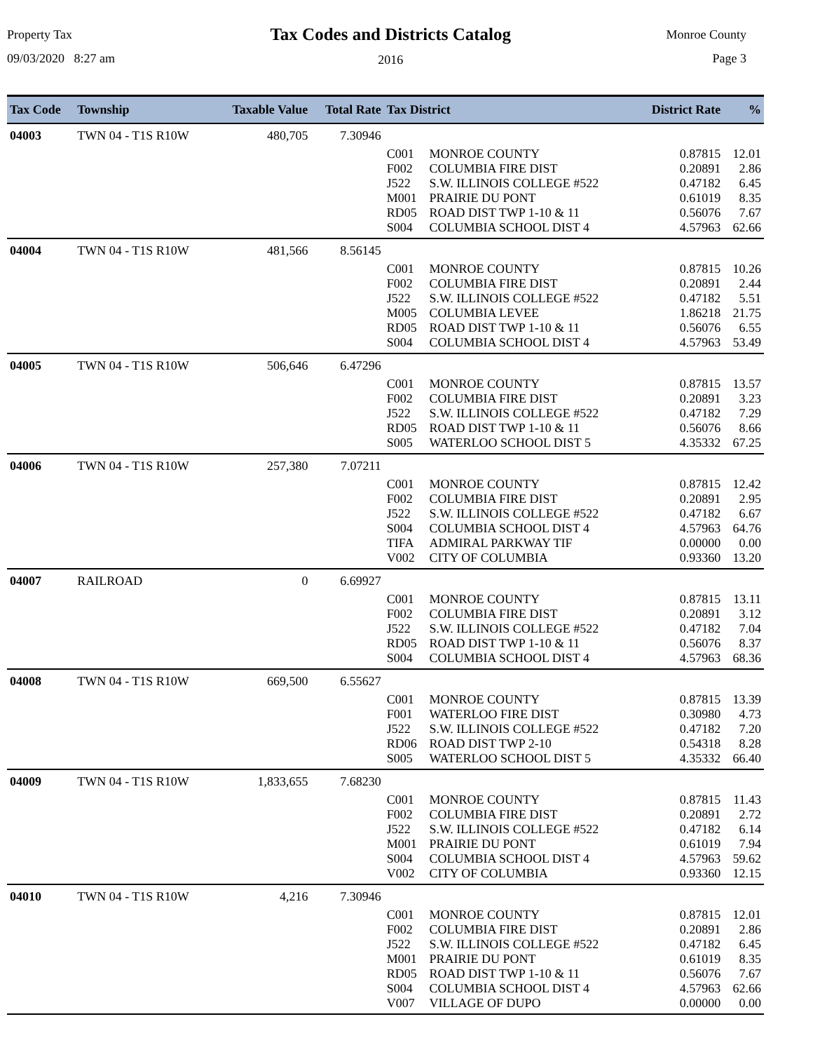Property Tax
09/03/2020 8:27 am
Tax Codes and Districts Catalog
2016
Monroe County
Page 3
| Tax Code | Township | Taxable Value | Total Rate | Tax District | | District Rate | % |
| --- | --- | --- | --- | --- | --- | --- | --- |
| 04003 | TWN 04 - T1S R10W | 480,705 | 7.30946 | | | | |
| | | | | C001 | MONROE COUNTY | 0.87815 | 12.01 |
| | | | | F002 | COLUMBIA FIRE DIST | 0.20891 | 2.86 |
| | | | | J522 | S.W. ILLINOIS COLLEGE #522 | 0.47182 | 6.45 |
| | | | | M001 | PRAIRIE DU PONT | 0.61019 | 8.35 |
| | | | | RD05 | ROAD DIST TWP 1-10 & 11 | 0.56076 | 7.67 |
| | | | | S004 | COLUMBIA SCHOOL DIST 4 | 4.57963 | 62.66 |
| 04004 | TWN 04 - T1S R10W | 481,566 | 8.56145 | | | | |
| | | | | C001 | MONROE COUNTY | 0.87815 | 10.26 |
| | | | | F002 | COLUMBIA FIRE DIST | 0.20891 | 2.44 |
| | | | | J522 | S.W. ILLINOIS COLLEGE #522 | 0.47182 | 5.51 |
| | | | | M005 | COLUMBIA LEVEE | 1.86218 | 21.75 |
| | | | | RD05 | ROAD DIST TWP 1-10 & 11 | 0.56076 | 6.55 |
| | | | | S004 | COLUMBIA SCHOOL DIST 4 | 4.57963 | 53.49 |
| 04005 | TWN 04 - T1S R10W | 506,646 | 6.47296 | | | | |
| | | | | C001 | MONROE COUNTY | 0.87815 | 13.57 |
| | | | | F002 | COLUMBIA FIRE DIST | 0.20891 | 3.23 |
| | | | | J522 | S.W. ILLINOIS COLLEGE #522 | 0.47182 | 7.29 |
| | | | | RD05 | ROAD DIST TWP 1-10 & 11 | 0.56076 | 8.66 |
| | | | | S005 | WATERLOO SCHOOL DIST 5 | 4.35332 | 67.25 |
| 04006 | TWN 04 - T1S R10W | 257,380 | 7.07211 | | | | |
| | | | | C001 | MONROE COUNTY | 0.87815 | 12.42 |
| | | | | F002 | COLUMBIA FIRE DIST | 0.20891 | 2.95 |
| | | | | J522 | S.W. ILLINOIS COLLEGE #522 | 0.47182 | 6.67 |
| | | | | S004 | COLUMBIA SCHOOL DIST 4 | 4.57963 | 64.76 |
| | | | | TIFA | ADMIRAL PARKWAY TIF | 0.00000 | 0.00 |
| | | | | V002 | CITY OF COLUMBIA | 0.93360 | 13.20 |
| 04007 | RAILROAD | 0 | 6.69927 | | | | |
| | | | | C001 | MONROE COUNTY | 0.87815 | 13.11 |
| | | | | F002 | COLUMBIA FIRE DIST | 0.20891 | 3.12 |
| | | | | J522 | S.W. ILLINOIS COLLEGE #522 | 0.47182 | 7.04 |
| | | | | RD05 | ROAD DIST TWP 1-10 & 11 | 0.56076 | 8.37 |
| | | | | S004 | COLUMBIA SCHOOL DIST 4 | 4.57963 | 68.36 |
| 04008 | TWN 04 - T1S R10W | 669,500 | 6.55627 | | | | |
| | | | | C001 | MONROE COUNTY | 0.87815 | 13.39 |
| | | | | F001 | WATERLOO FIRE DIST | 0.30980 | 4.73 |
| | | | | J522 | S.W. ILLINOIS COLLEGE #522 | 0.47182 | 7.20 |
| | | | | RD06 | ROAD DIST TWP 2-10 | 0.54318 | 8.28 |
| | | | | S005 | WATERLOO SCHOOL DIST 5 | 4.35332 | 66.40 |
| 04009 | TWN 04 - T1S R10W | 1,833,655 | 7.68230 | | | | |
| | | | | C001 | MONROE COUNTY | 0.87815 | 11.43 |
| | | | | F002 | COLUMBIA FIRE DIST | 0.20891 | 2.72 |
| | | | | J522 | S.W. ILLINOIS COLLEGE #522 | 0.47182 | 6.14 |
| | | | | M001 | PRAIRIE DU PONT | 0.61019 | 7.94 |
| | | | | S004 | COLUMBIA SCHOOL DIST 4 | 4.57963 | 59.62 |
| | | | | V002 | CITY OF COLUMBIA | 0.93360 | 12.15 |
| 04010 | TWN 04 - T1S R10W | 4,216 | 7.30946 | | | | |
| | | | | C001 | MONROE COUNTY | 0.87815 | 12.01 |
| | | | | F002 | COLUMBIA FIRE DIST | 0.20891 | 2.86 |
| | | | | J522 | S.W. ILLINOIS COLLEGE #522 | 0.47182 | 6.45 |
| | | | | M001 | PRAIRIE DU PONT | 0.61019 | 8.35 |
| | | | | RD05 | ROAD DIST TWP 1-10 & 11 | 0.56076 | 7.67 |
| | | | | S004 | COLUMBIA SCHOOL DIST 4 | 4.57963 | 62.66 |
| | | | | V007 | VILLAGE OF DUPO | 0.00000 | 0.00 |